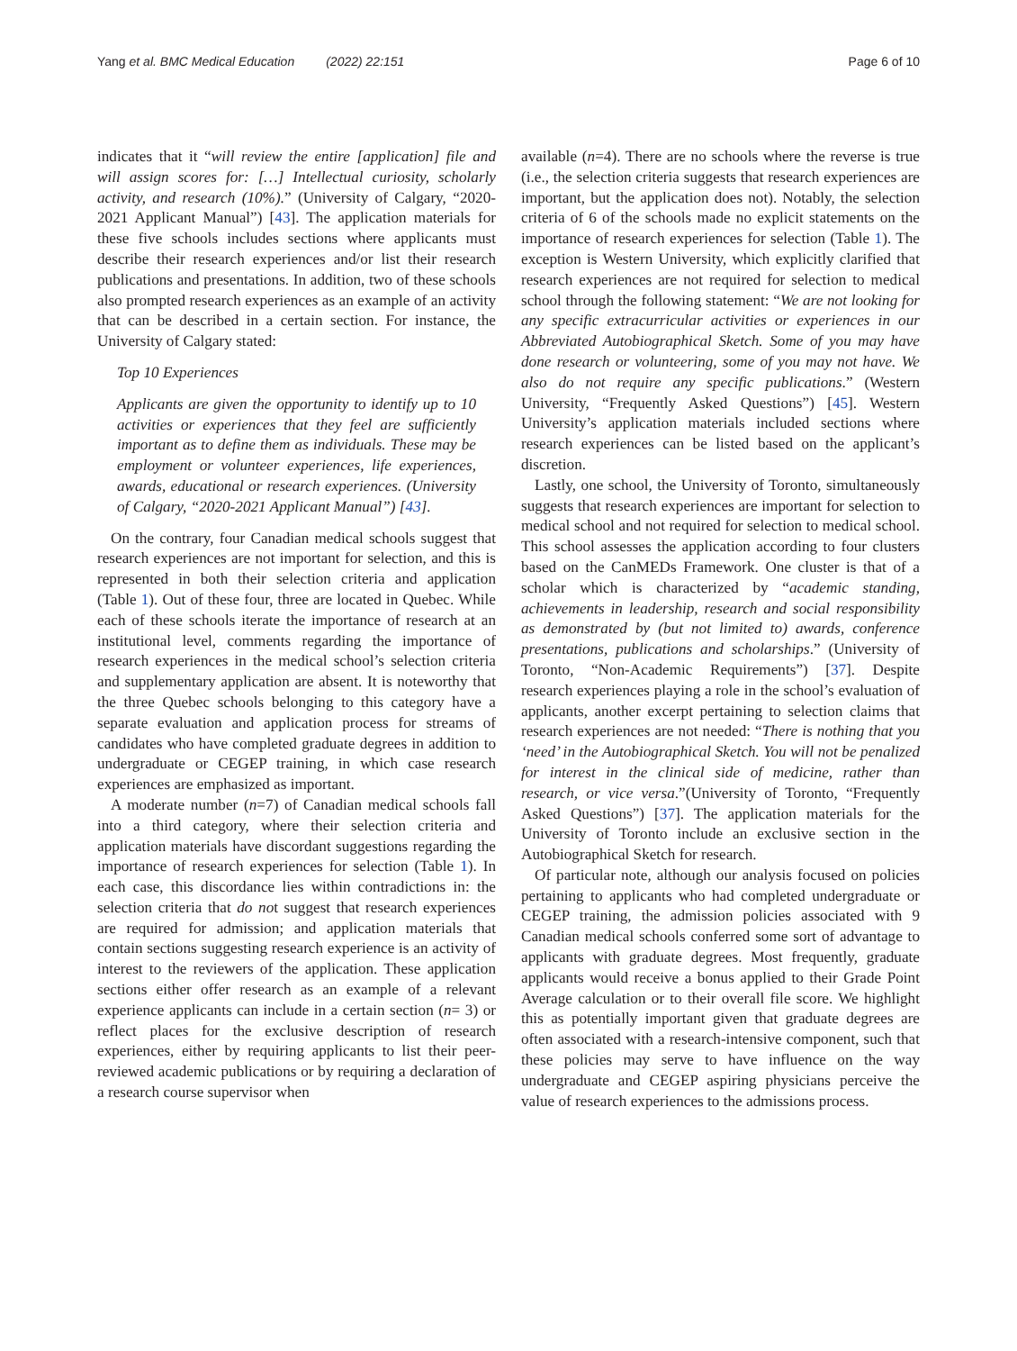Yang et al. BMC Medical Education (2022) 22:151 Page 6 of 10
indicates that it “will review the entire [application] file and will assign scores for: […] Intellectual curiosity, scholarly activity, and research (10%).” (University of Calgary, “2020-2021 Applicant Manual”) [43]. The application materials for these five schools includes sections where applicants must describe their research experiences and/or list their research publications and presentations. In addition, two of these schools also prompted research experiences as an example of an activity that can be described in a certain section. For instance, the University of Calgary stated:
Top 10 Experiences
Applicants are given the opportunity to identify up to 10 activities or experiences that they feel are sufficiently important as to define them as individuals. These may be employment or volunteer experiences, life experiences, awards, educational or research experiences. (University of Calgary, “2020-2021 Applicant Manual”) [43].
On the contrary, four Canadian medical schools suggest that research experiences are not important for selection, and this is represented in both their selection criteria and application (Table 1). Out of these four, three are located in Quebec. While each of these schools iterate the importance of research at an institutional level, comments regarding the importance of research experiences in the medical school’s selection criteria and supplementary application are absent. It is noteworthy that the three Quebec schools belonging to this category have a separate evaluation and application process for streams of candidates who have completed graduate degrees in addition to undergraduate or CEGEP training, in which case research experiences are emphasized as important.
A moderate number (n=7) of Canadian medical schools fall into a third category, where their selection criteria and application materials have discordant suggestions regarding the importance of research experiences for selection (Table 1). In each case, this discordance lies within contradictions in: the selection criteria that do not suggest that research experiences are required for admission; and application materials that contain sections suggesting research experience is an activity of interest to the reviewers of the application. These application sections either offer research as an example of a relevant experience applicants can include in a certain section (n= 3) or reflect places for the exclusive description of research experiences, either by requiring applicants to list their peer-reviewed academic publications or by requiring a declaration of a research course supervisor when
available (n=4). There are no schools where the reverse is true (i.e., the selection criteria suggests that research experiences are important, but the application does not). Notably, the selection criteria of 6 of the schools made no explicit statements on the importance of research experiences for selection (Table 1). The exception is Western University, which explicitly clarified that research experiences are not required for selection to medical school through the following statement: “We are not looking for any specific extracurricular activities or experiences in our Abbreviated Autobiographical Sketch. Some of you may have done research or volunteering, some of you may not have. We also do not require any specific publications.” (Western University, “Frequently Asked Questions”) [45]. Western University’s application materials included sections where research experiences can be listed based on the applicant’s discretion.
Lastly, one school, the University of Toronto, simultaneously suggests that research experiences are important for selection to medical school and not required for selection to medical school. This school assesses the application according to four clusters based on the CanMEDs Framework. One cluster is that of a scholar which is characterized by “academic standing, achievements in leadership, research and social responsibility as demonstrated by (but not limited to) awards, conference presentations, publications and scholarships.” (University of Toronto, “Non-Academic Requirements”) [37]. Despite research experiences playing a role in the school’s evaluation of applicants, another excerpt pertaining to selection claims that research experiences are not needed: “There is nothing that you ‘need’ in the Autobiographical Sketch. You will not be penalized for interest in the clinical side of medicine, rather than research, or vice versa.”(University of Toronto, “Frequently Asked Questions”) [37]. The application materials for the University of Toronto include an exclusive section in the Autobiographical Sketch for research.
Of particular note, although our analysis focused on policies pertaining to applicants who had completed undergraduate or CEGEP training, the admission policies associated with 9 Canadian medical schools conferred some sort of advantage to applicants with graduate degrees. Most frequently, graduate applicants would receive a bonus applied to their Grade Point Average calculation or to their overall file score. We highlight this as potentially important given that graduate degrees are often associated with a research-intensive component, such that these policies may serve to have influence on the way undergraduate and CEGEP aspiring physicians perceive the value of research experiences to the admissions process.